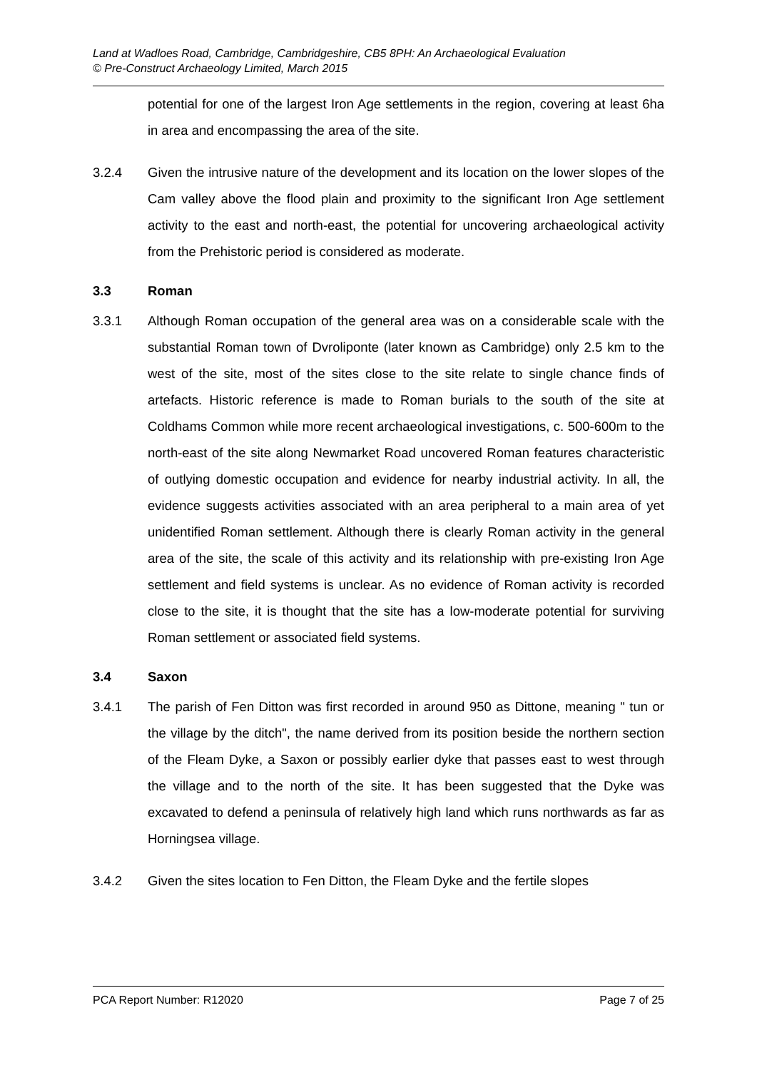Land at Wadloes Road, Cambridge, Cambridgeshire, CB5 8PH: An Archaeological Evaluation
© Pre-Construct Archaeology Limited, March 2015
potential for one of the largest Iron Age settlements in the region, covering at least 6ha in area and encompassing the area of the site.
3.2.4 Given the intrusive nature of the development and its location on the lower slopes of the Cam valley above the flood plain and proximity to the significant Iron Age settlement activity to the east and north-east, the potential for uncovering archaeological activity from the Prehistoric period is considered as moderate.
3.3 Roman
3.3.1 Although Roman occupation of the general area was on a considerable scale with the substantial Roman town of Dvroliponte (later known as Cambridge) only 2.5 km to the west of the site, most of the sites close to the site relate to single chance finds of artefacts. Historic reference is made to Roman burials to the south of the site at Coldhams Common while more recent archaeological investigations, c. 500-600m to the north-east of the site along Newmarket Road uncovered Roman features characteristic of outlying domestic occupation and evidence for nearby industrial activity. In all, the evidence suggests activities associated with an area peripheral to a main area of yet unidentified Roman settlement. Although there is clearly Roman activity in the general area of the site, the scale of this activity and its relationship with pre-existing Iron Age settlement and field systems is unclear. As no evidence of Roman activity is recorded close to the site, it is thought that the site has a low-moderate potential for surviving Roman settlement or associated field systems.
3.4 Saxon
3.4.1 The parish of Fen Ditton was first recorded in around 950 as Dittone, meaning " tun or the village by the ditch", the name derived from its position beside the northern section of the Fleam Dyke, a Saxon or possibly earlier dyke that passes east to west through the village and to the north of the site. It has been suggested that the Dyke was excavated to defend a peninsula of relatively high land which runs northwards as far as Horningsea village.
3.4.2 Given the sites location to Fen Ditton, the Fleam Dyke and the fertile slopes
PCA Report Number: R12020 Page 7 of 25